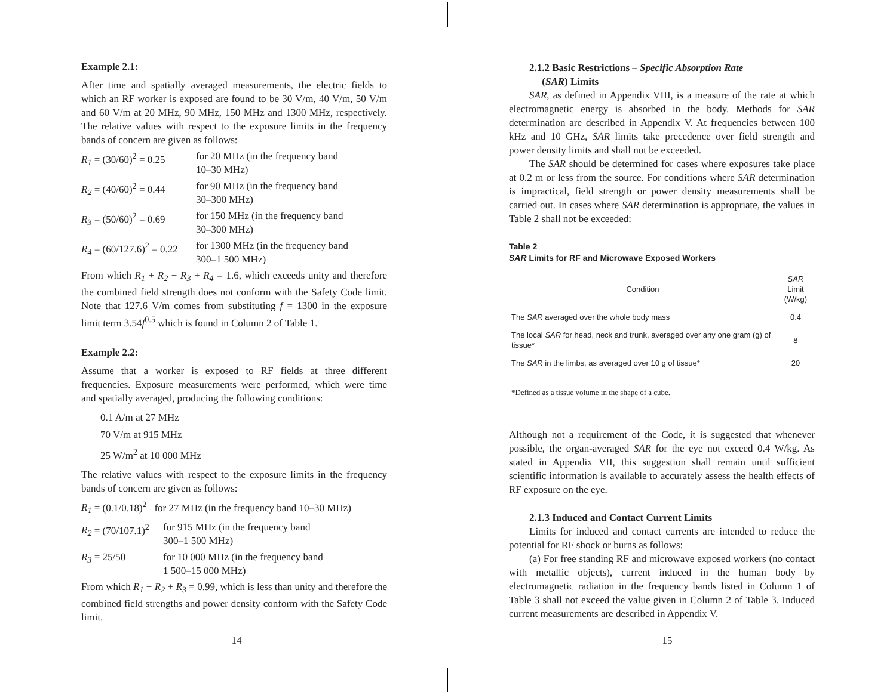Example 2.1:
After time and spatially averaged measurements, the electric fields to which an RF worker is exposed are found to be 30 V/m, 40 V/m, 50 V/m and 60 V/m at 20 MHz, 90 MHz, 150 MHz and 1300 MHz, respectively. The relative values with respect to the exposure limits in the frequency bands of concern are given as follows:
R<sub>1</sub> = (30/60)<sup>2</sup> = 0.25
for 20 MHz (in the frequency band
10–30 MHz)
R<sub>2</sub> = (40/60)<sup>2</sup> = 0.44
for 90 MHz (in the frequency band
30–300 MHz)
R<sub>3</sub> = (50/60)<sup>2</sup> = 0.69
for 150 MHz (in the frequency band
30–300 MHz)
R<sub>4</sub> = (60/127.6)<sup>2</sup> = 0.22
for 1300 MHz (in the frequency band
300–1 500 MHz)
From which R<sub>1</sub> + R<sub>2</sub> + R<sub>3</sub> + R<sub>4</sub> = 1.6, which exceeds unity and therefore the combined field strength does not conform with the Safety Code limit. Note that 127.6 V/m comes from substituting f = 1300 in the exposure limit term 3.54f<sup>0.5</sup> which is found in Column 2 of Table 1.
Example 2.2:
Assume that a worker is exposed to RF fields at three different frequencies. Exposure measurements were performed, which were time and spatially averaged, producing the following conditions:
0.1 A/m at 27 MHz
70 V/m at 915 MHz
25 W/m<sup>2</sup> at 10 000 MHz
The relative values with respect to the exposure limits in the frequency bands of concern are given as follows:
R<sub>1</sub> = (0.1/0.18)<sup>2</sup> for 27 MHz (in the frequency band 10–30 MHz)
R<sub>2</sub> = (70/107.1)<sup>2</sup>
for 915 MHz (in the frequency band
300–1 500 MHz)
R<sub>3</sub> = 25/50 for 10 000 MHz (in the frequency band
1 500–15 000 MHz)
From which R<sub>1</sub> + R<sub>2</sub> + R<sub>3</sub> = 0.99, which is less than unity and therefore the combined field strengths and power density conform with the Safety Code limit.
14
2.1.2 Basic Restrictions – Specific Absorption Rate
(SAR) Limits
SAR, as defined in Appendix VIII, is a measure of the rate at which electromagnetic energy is absorbed in the body. Methods for SAR determination are described in Appendix V. At frequencies between 100 kHz and 10 GHz, SAR limits take precedence over field strength and power density limits and shall not be exceeded.
The SAR should be determined for cases where exposures take place at 0.2 m or less from the source. For conditions where SAR determination is impractical, field strength or power density measurements shall be carried out. In cases where SAR determination is appropriate, the values in Table 2 shall not be exceeded:
Table 2
SAR Limits for RF and Microwave Exposed Workers
| Condition | SAR Limit (W/kg) |
| --- | --- |
| The SAR averaged over the whole body mass | 0.4 |
| The local SAR for head, neck and trunk, averaged over any one gram (g) of tissue* | 8 |
| The SAR in the limbs, as averaged over 10 g of tissue* | 20 |
*Defined as a tissue volume in the shape of a cube.
Although not a requirement of the Code, it is suggested that whenever possible, the organ-averaged SAR for the eye not exceed 0.4 W/kg. As stated in Appendix VII, this suggestion shall remain until sufficient scientific information is available to accurately assess the health effects of RF exposure on the eye.
2.1.3 Induced and Contact Current Limits
Limits for induced and contact currents are intended to reduce the potential for RF shock or burns as follows:
(a) For free standing RF and microwave exposed workers (no contact with metallic objects), current induced in the human body by electromagnetic radiation in the frequency bands listed in Column 1 of Table 3 shall not exceed the value given in Column 2 of Table 3. Induced current measurements are described in Appendix V.
15